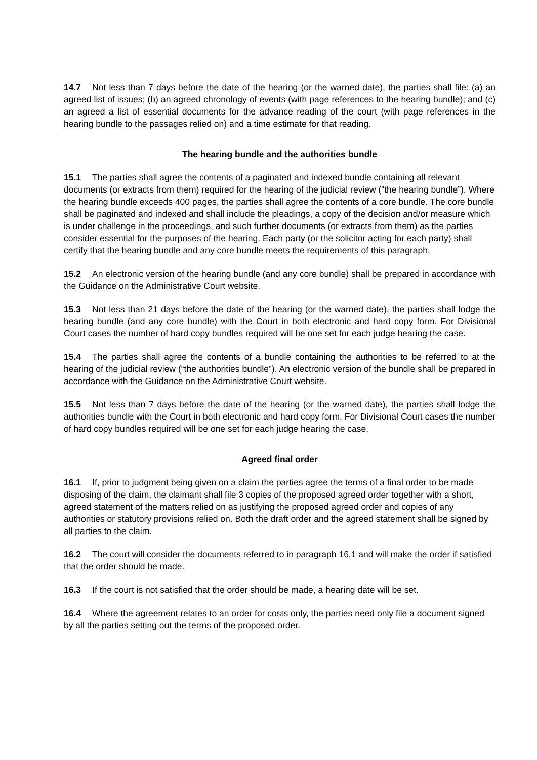14.7 Not less than 7 days before the date of the hearing (or the warned date), the parties shall file: (a) an agreed list of issues; (b) an agreed chronology of events (with page references to the hearing bundle); and (c) an agreed a list of essential documents for the advance reading of the court (with page references in the hearing bundle to the passages relied on) and a time estimate for that reading.
The hearing bundle and the authorities bundle
15.1 The parties shall agree the contents of a paginated and indexed bundle containing all relevant documents (or extracts from them) required for the hearing of the judicial review (“the hearing bundle”). Where the hearing bundle exceeds 400 pages, the parties shall agree the contents of a core bundle. The core bundle shall be paginated and indexed and shall include the pleadings, a copy of the decision and/or measure which is under challenge in the proceedings, and such further documents (or extracts from them) as the parties consider essential for the purposes of the hearing. Each party (or the solicitor acting for each party) shall certify that the hearing bundle and any core bundle meets the requirements of this paragraph.
15.2 An electronic version of the hearing bundle (and any core bundle) shall be prepared in accordance with the Guidance on the Administrative Court website.
15.3 Not less than 21 days before the date of the hearing (or the warned date), the parties shall lodge the hearing bundle (and any core bundle) with the Court in both electronic and hard copy form. For Divisional Court cases the number of hard copy bundles required will be one set for each judge hearing the case.
15.4 The parties shall agree the contents of a bundle containing the authorities to be referred to at the hearing of the judicial review (“the authorities bundle”). An electronic version of the bundle shall be prepared in accordance with the Guidance on the Administrative Court website.
15.5 Not less than 7 days before the date of the hearing (or the warned date), the parties shall lodge the authorities bundle with the Court in both electronic and hard copy form. For Divisional Court cases the number of hard copy bundles required will be one set for each judge hearing the case.
Agreed final order
16.1 If, prior to judgment being given on a claim the parties agree the terms of a final order to be made disposing of the claim, the claimant shall file 3 copies of the proposed agreed order together with a short, agreed statement of the matters relied on as justifying the proposed agreed order and copies of any authorities or statutory provisions relied on. Both the draft order and the agreed statement shall be signed by all parties to the claim.
16.2 The court will consider the documents referred to in paragraph 16.1 and will make the order if satisfied that the order should be made.
16.3 If the court is not satisfied that the order should be made, a hearing date will be set.
16.4 Where the agreement relates to an order for costs only, the parties need only file a document signed by all the parties setting out the terms of the proposed order.